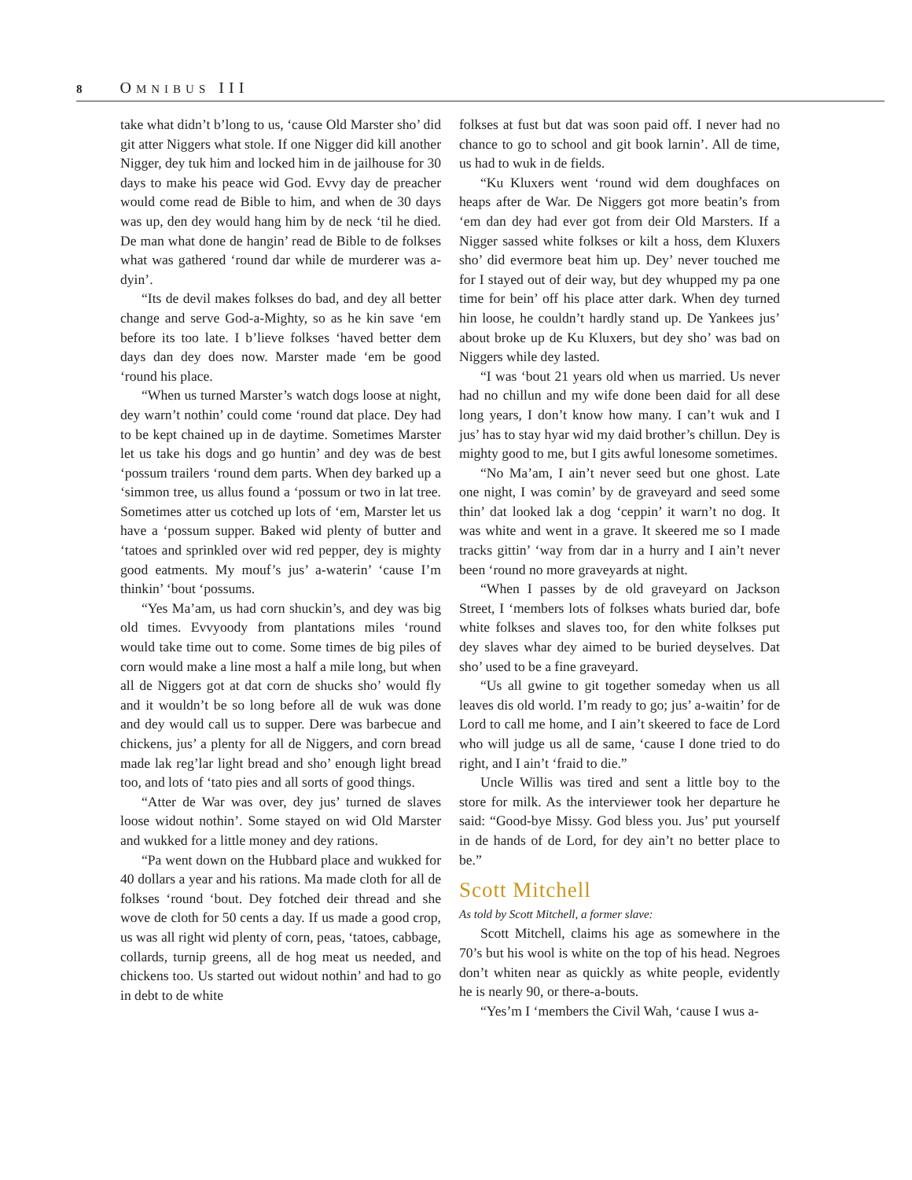8 OMNIBUS III
take what didn’t b’long to us, ‘cause Old Marster sho’ did git atter Niggers what stole. If one Nigger did kill another Nigger, dey tuk him and locked him in de jailhouse for 30 days to make his peace wid God. Evvy day de preacher would come read de Bible to him, and when de 30 days was up, den dey would hang him by de neck ‘til he died. De man what done de hangin’ read de Bible to de folkses what was gathered ‘round dar while de murderer was a-dyin’.
“Its de devil makes folkses do bad, and dey all better change and serve God-a-Mighty, so as he kin save ‘em before its too late. I b’lieve folkses ‘haved better dem days dan dey does now. Marster made ‘em be good ‘round his place.
“When us turned Marster’s watch dogs loose at night, dey warn’t nothin’ could come ‘round dat place. Dey had to be kept chained up in de daytime. Sometimes Marster let us take his dogs and go huntin’ and dey was de best ‘possum trailers ‘round dem parts. When dey barked up a ‘simmon tree, us allus found a ‘possum or two in lat tree. Sometimes atter us cotched up lots of ‘em, Marster let us have a ‘possum supper. Baked wid plenty of butter and ‘tatoes and sprinkled over wid red pepper, dey is mighty good eatments. My mouf’s jus’ a-waterin’ ‘cause I’m thinkin’ ‘bout ‘possums.
“Yes Ma’am, us had corn shuckin’s, and dey was big old times. Evvyoody from plantations miles ‘round would take time out to come. Some times de big piles of corn would make a line most a half a mile long, but when all de Niggers got at dat corn de shucks sho’ would fly and it wouldn’t be so long before all de wuk was done and dey would call us to supper. Dere was barbecue and chickens, jus’ a plenty for all de Niggers, and corn bread made lak reg’lar light bread and sho’ enough light bread too, and lots of ‘tato pies and all sorts of good things.
“Atter de War was over, dey jus’ turned de slaves loose widout nothin’. Some stayed on wid Old Marster and wukked for a little money and dey rations.
“Pa went down on the Hubbard place and wukked for 40 dollars a year and his rations. Ma made cloth for all de folkses ‘round ‘bout. Dey fotched deir thread and she wove de cloth for 50 cents a day. If us made a good crop, us was all right wid plenty of corn, peas, ‘tatoes, cabbage, collards, turnip greens, all de hog meat us needed, and chickens too. Us started out widout nothin’ and had to go in debt to de white
folkses at fust but dat was soon paid off. I never had no chance to go to school and git book larnin’. All de time, us had to wuk in de fields.
“Ku Kluxers went ‘round wid dem doughfaces on heaps after de War. De Niggers got more beatin’s from ‘em dan dey had ever got from deir Old Marsters. If a Nigger sassed white folkses or kilt a hoss, dem Kluxers sho’ did evermore beat him up. Dey’ never touched me for I stayed out of deir way, but dey whupped my pa one time for bein’ off his place atter dark. When dey turned hin loose, he couldn’t hardly stand up. De Yankees jus’ about broke up de Ku Kluxers, but dey sho’ was bad on Niggers while dey lasted.
“I was ‘bout 21 years old when us married. Us never had no chillun and my wife done been daid for all dese long years, I don’t know how many. I can’t wuk and I jus’ has to stay hyar wid my daid brother’s chillun. Dey is mighty good to me, but I gits awful lonesome sometimes.
“No Ma’am, I ain’t never seed but one ghost. Late one night, I was comin’ by de graveyard and seed some thin’ dat looked lak a dog ‘ceppin’ it warn’t no dog. It was white and went in a grave. It skeered me so I made tracks gittin’ ‘way from dar in a hurry and I ain’t never been ‘round no more graveyards at night.
“When I passes by de old graveyard on Jackson Street, I ‘members lots of folkses whats buried dar, bofe white folkses and slaves too, for den white folkses put dey slaves whar dey aimed to be buried deyselves. Dat sho’ used to be a fine graveyard.
“Us all gwine to git together someday when us all leaves dis old world. I’m ready to go; jus’ a-waitin’ for de Lord to call me home, and I ain’t skeered to face de Lord who will judge us all de same, ‘cause I done tried to do right, and I ain’t ‘fraid to die.”
Uncle Willis was tired and sent a little boy to the store for milk. As the interviewer took her departure he said: “Good-bye Missy. God bless you. Jus’ put yourself in de hands of de Lord, for dey ain’t no better place to be.”
Scott Mitchell
As told by Scott Mitchell, a former slave:
Scott Mitchell, claims his age as somewhere in the 70’s but his wool is white on the top of his head. Negroes don’t whiten near as quickly as white people, evidently he is nearly 90, or there-a-bouts.
“Yes’m I ‘members the Civil Wah, ‘cause I wus a-